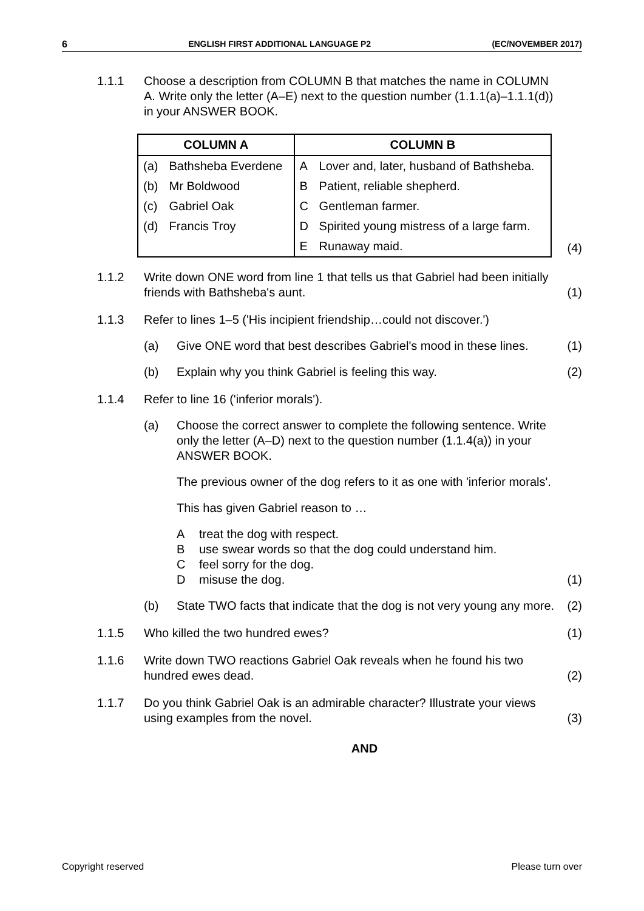6 ENGLISH FIRST ADDITIONAL LANGUAGE P2 (EC/NOVEMBER 2017)
1.1.1 Choose a description from COLUMN B that matches the name in COLUMN A. Write only the letter (A–E) next to the question number (1.1.1(a)–1.1.1(d)) in your ANSWER BOOK.
| COLUMN A | | COLUMN B | |
| --- | --- | --- | --- |
| (a) | Bathsheba Everdene | A | Lover and, later, husband of Bathsheba. |
| (b) | Mr Boldwood | B | Patient, reliable shepherd. |
| (c) | Gabriel Oak | C | Gentleman farmer. |
| (d) | Francis Troy | D | Spirited young mistress of a large farm. |
| | | E | Runaway maid. |
(4)
1.1.2 Write down ONE word from line 1 that tells us that Gabriel had been initially friends with Bathsheba's aunt.
(1)
1.1.3 Refer to lines 1–5 ('His incipient friendship…could not discover.')
(a) Give ONE word that best describes Gabriel's mood in these lines.
(1)
(b) Explain why you think Gabriel is feeling this way.
(2)
1.1.4 Refer to line 16 ('inferior morals').
(a) Choose the correct answer to complete the following sentence. Write only the letter (A–D) next to the question number (1.1.4(a)) in your ANSWER BOOK.
The previous owner of the dog refers to it as one with 'inferior morals'.
This has given Gabriel reason to …
Atreat the dog with respect.
Buse swear words so that the dog could understand him.
Cfeel sorry for the dog.
Dmisuse the dog.
(1)
(b) State TWO facts that indicate that the dog is not very young any more.
(2)
1.1.5 Who killed the two hundred ewes?
(1)
1.1.6 Write down TWO reactions Gabriel Oak reveals when he found his two hundred ewes dead.
(2)
1.1.7 Do you think Gabriel Oak is an admirable character? Illustrate your views using examples from the novel.
(3)
AND
Copyright reserved Please turn over